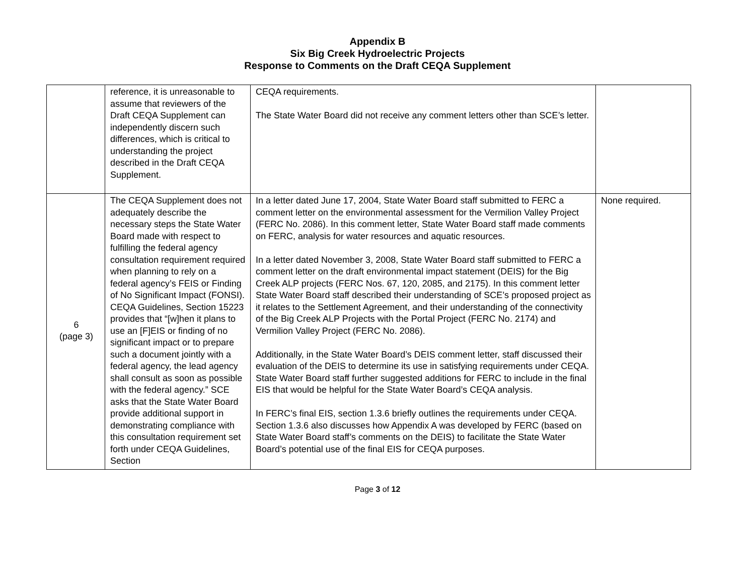Appendix B
Six Big Creek Hydroelectric Projects
Response to Comments on the Draft CEQA Supplement
| | reference, it is unreasonable to assume that reviewers of the Draft CEQA Supplement can independently discern such differences, which is critical to understanding the project described in the Draft CEQA Supplement. | CEQA requirements. The State Water Board did not receive any comment letters other than SCE’s letter. | |
| 6 (page 3) | The CEQA Supplement does not adequately describe the necessary steps the State Water Board made with respect to fulfilling the federal agency consultation requirement required when planning to rely on a federal agency’s FEIS or Finding of No Significant Impact (FONSI). CEQA Guidelines, Section 15223 provides that “[w]hen it plans to use an [F]EIS or finding of no significant impact or to prepare such a document jointly with a federal agency, the lead agency shall consult as soon as possible with the federal agency.” SCE asks that the State Water Board provide additional support in demonstrating compliance with this consultation requirement set forth under CEQA Guidelines, Section | In a letter dated June 17, 2004, State Water Board staff submitted to FERC a comment letter on the environmental assessment for the Vermilion Valley Project (FERC No. 2086). In this comment letter, State Water Board staff made comments on FERC, analysis for water resources and aquatic resources. In a letter dated November 3, 2008, State Water Board staff submitted to FERC a comment letter on the draft environmental impact statement (DEIS) for the Big Creek ALP projects (FERC Nos. 67, 120, 2085, and 2175). In this comment letter State Water Board staff described their understanding of SCE’s proposed project as it relates to the Settlement Agreement, and their understanding of the connectivity of the Big Creek ALP Projects with the Portal Project (FERC No. 2174) and Vermilion Valley Project (FERC No. 2086). Additionally, in the State Water Board’s DEIS comment letter, staff discussed their evaluation of the DEIS to determine its use in satisfying requirements under CEQA. State Water Board staff further suggested additions for FERC to include in the final EIS that would be helpful for the State Water Board’s CEQA analysis. In FERC’s final EIS, section 1.3.6 briefly outlines the requirements under CEQA. Section 1.3.6 also discusses how Appendix A was developed by FERC (based on State Water Board staff’s comments on the DEIS) to facilitate the State Water Board’s potential use of the final EIS for CEQA purposes. | None required. |
Page 3 of 12